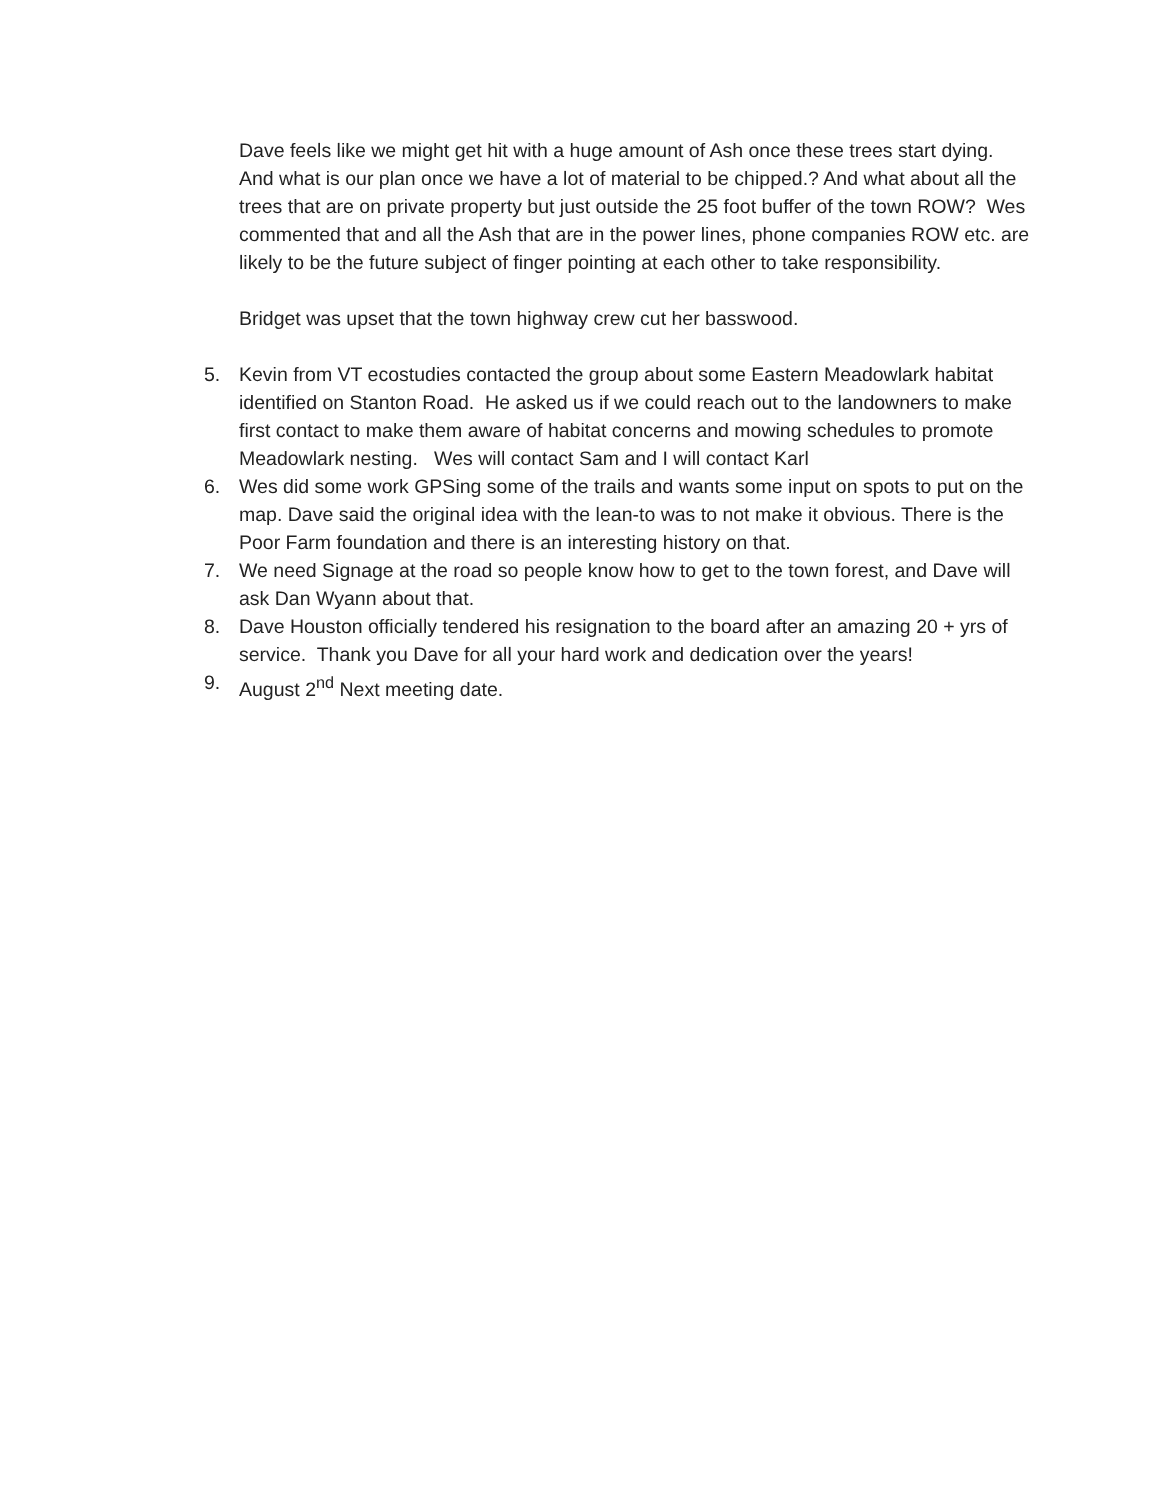Dave feels like we might get hit with a huge amount of Ash once these trees start dying. And what is our plan once we have a lot of material to be chipped.? And what about all the trees that are on private property but just outside the 25 foot buffer of the town ROW? Wes commented that and all the Ash that are in the power lines, phone companies ROW etc. are likely to be the future subject of finger pointing at each other to take responsibility.
Bridget was upset that the town highway crew cut her basswood.
5. Kevin from VT ecostudies contacted the group about some Eastern Meadowlark habitat identified on Stanton Road. He asked us if we could reach out to the landowners to make first contact to make them aware of habitat concerns and mowing schedules to promote Meadowlark nesting. Wes will contact Sam and I will contact Karl
6. Wes did some work GPSing some of the trails and wants some input on spots to put on the map. Dave said the original idea with the lean-to was to not make it obvious. There is the Poor Farm foundation and there is an interesting history on that.
7. We need Signage at the road so people know how to get to the town forest, and Dave will ask Dan Wyann about that.
8. Dave Houston officially tendered his resignation to the board after an amazing 20 + yrs of service. Thank you Dave for all your hard work and dedication over the years!
9. August 2<sup>nd</sup> Next meeting date.